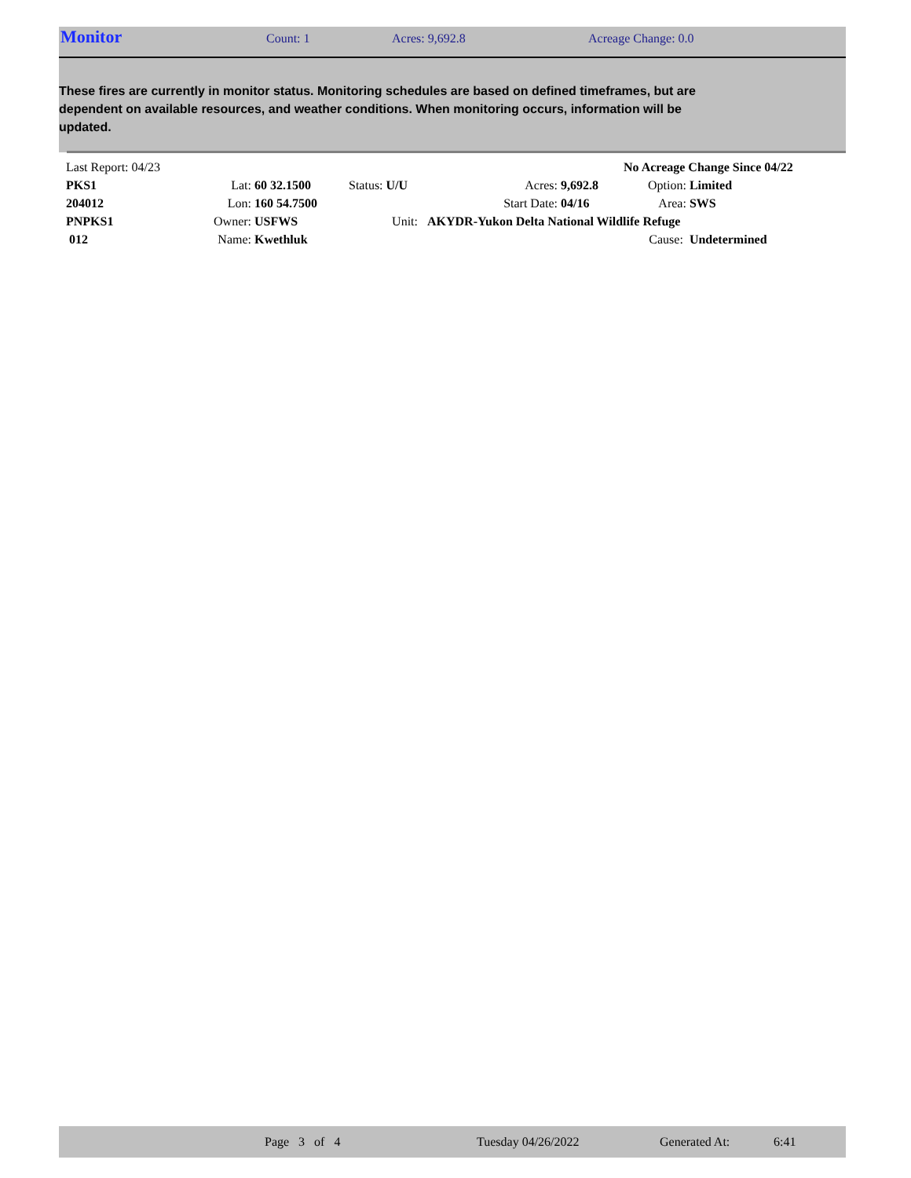Monitor Count: 1 Acres: 9,692.8 Acreage Change: 0.0
These fires are currently in monitor status. Monitoring schedules are based on defined timeframes, but are dependent on available resources, and weather conditions. When monitoring occurs, information will be updated.
| Last Report: 04/23 | | | | | | No Acreage Change Since 04/22 | |
| PKS1 | Lat: | 60 32.1500 | Status: U/U | Acres: | 9,692.8 | Option: | Limited |
| 204012 | Lon: | 160 54.7500 | | Start Date: | 04/16 | Area: | SWS |
| PNPKS1 | Owner: | USFWS | Unit: | AKYDR-Yukon Delta National Wildlife Refuge | | | |
| 012 | Name: | Kwethluk | | | | Cause: | Undetermined |
Page 3 of 4 Tuesday 04/26/2022 Generated At: 6:41